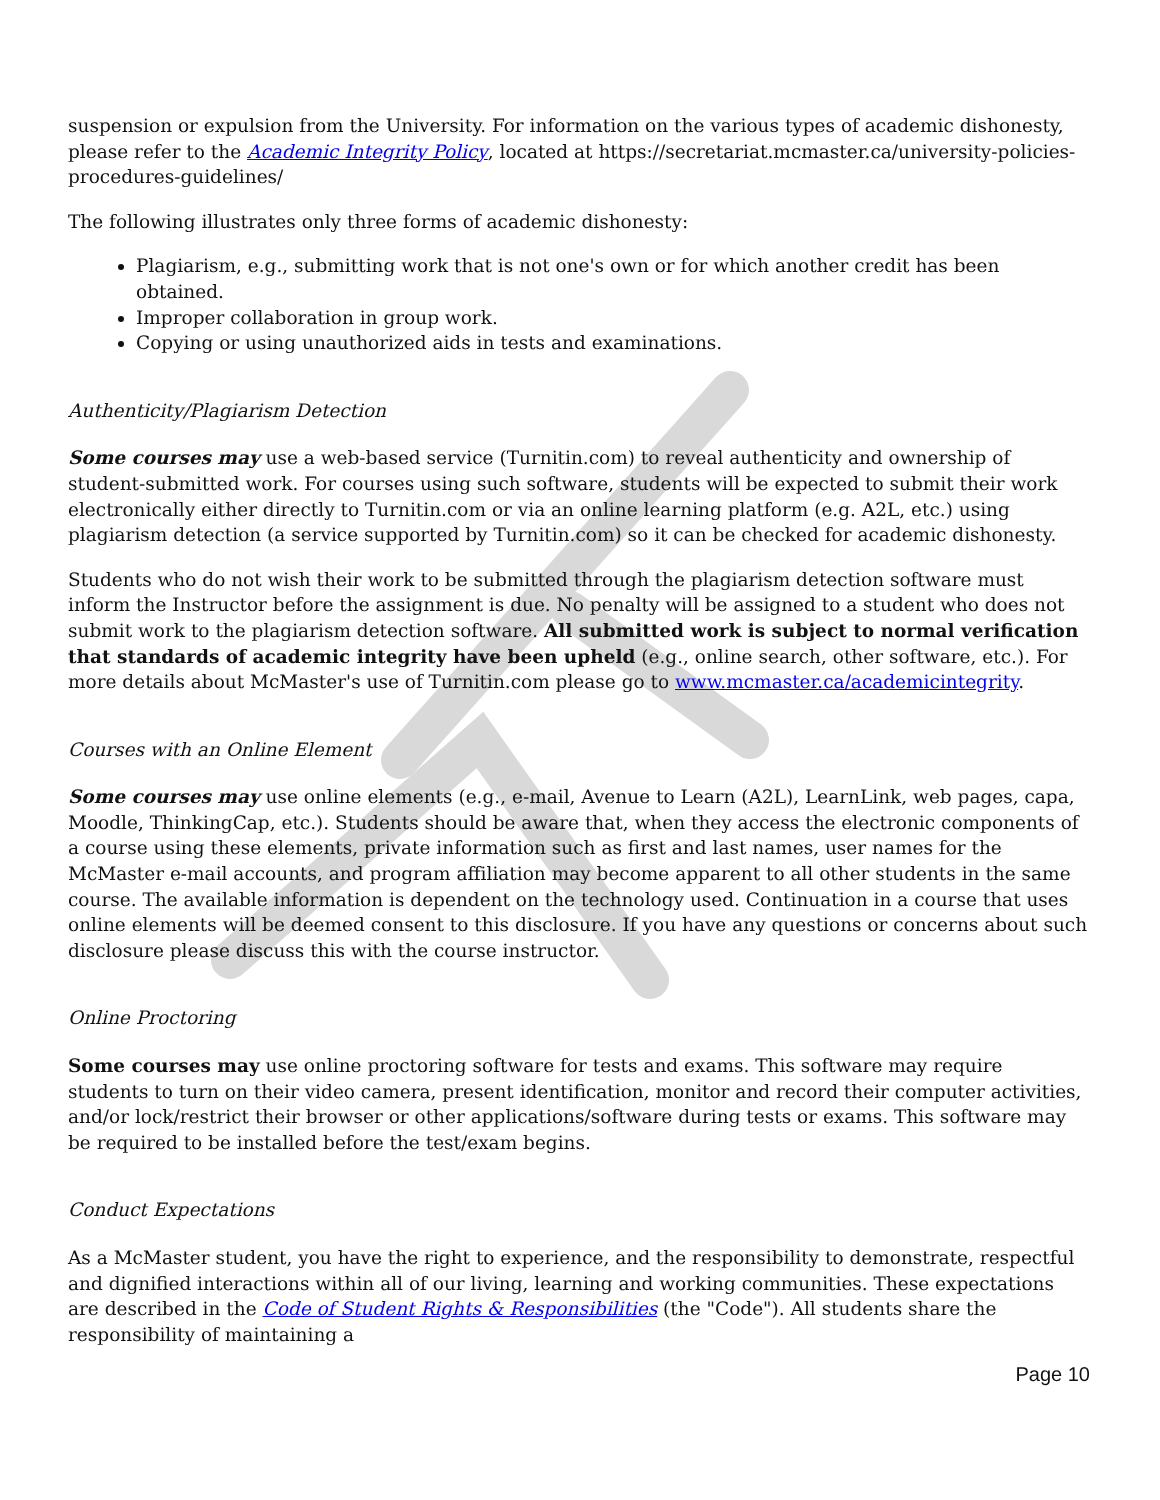suspension or expulsion from the University. For information on the various types of academic dishonesty, please refer to the Academic Integrity Policy, located at https://secretariat.mcmaster.ca/university-policies-procedures-guidelines/
The following illustrates only three forms of academic dishonesty:
Plagiarism, e.g., submitting work that is not one's own or for which another credit has been obtained.
Improper collaboration in group work.
Copying or using unauthorized aids in tests and examinations.
Authenticity/Plagiarism Detection
Some courses may use a web-based service (Turnitin.com) to reveal authenticity and ownership of student-submitted work. For courses using such software, students will be expected to submit their work electronically either directly to Turnitin.com or via an online learning platform (e.g. A2L, etc.) using plagiarism detection (a service supported by Turnitin.com) so it can be checked for academic dishonesty.
Students who do not wish their work to be submitted through the plagiarism detection software must inform the Instructor before the assignment is due. No penalty will be assigned to a student who does not submit work to the plagiarism detection software. All submitted work is subject to normal verification that standards of academic integrity have been upheld (e.g., online search, other software, etc.). For more details about McMaster's use of Turnitin.com please go to www.mcmaster.ca/academicintegrity.
Courses with an Online Element
Some courses may use online elements (e.g., e-mail, Avenue to Learn (A2L), LearnLink, web pages, capa, Moodle, ThinkingCap, etc.). Students should be aware that, when they access the electronic components of a course using these elements, private information such as first and last names, user names for the McMaster e-mail accounts, and program affiliation may become apparent to all other students in the same course. The available information is dependent on the technology used. Continuation in a course that uses online elements will be deemed consent to this disclosure. If you have any questions or concerns about such disclosure please discuss this with the course instructor.
Online Proctoring
Some courses may use online proctoring software for tests and exams. This software may require students to turn on their video camera, present identification, monitor and record their computer activities, and/or lock/restrict their browser or other applications/software during tests or exams. This software may be required to be installed before the test/exam begins.
Conduct Expectations
As a McMaster student, you have the right to experience, and the responsibility to demonstrate, respectful and dignified interactions within all of our living, learning and working communities. These expectations are described in the Code of Student Rights & Responsibilities (the "Code"). All students share the responsibility of maintaining a
Page 10